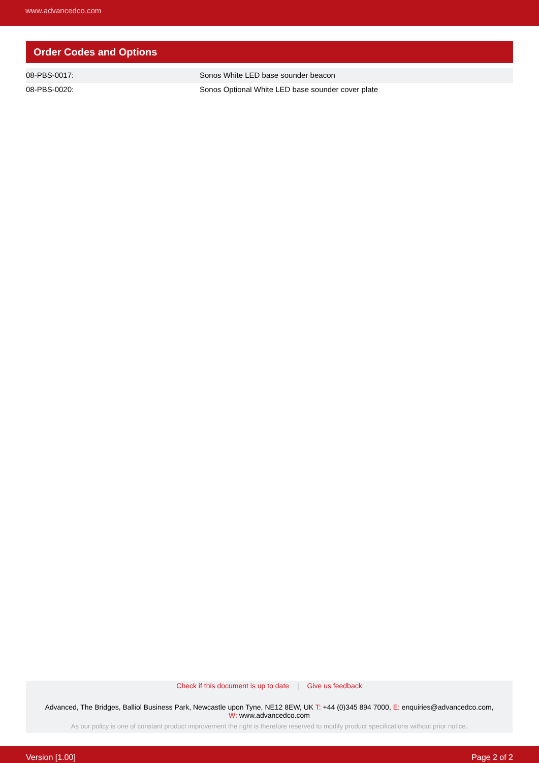www.advancedco.com
Order Codes and Options
| 08-PBS-0017: | Sonos White LED base sounder beacon |
| 08-PBS-0020: | Sonos Optional White LED base sounder cover plate |
Check if this document is up to date | Give us feedback
Advanced, The Bridges, Balliol Business Park, Newcastle upon Tyne, NE12 8EW, UK T: +44 (0)345 894 7000, E: enquiries@advancedco.com,
W: www.advancedco.com
As our policy is one of constant product improvement the right is therefore reserved to modify product specifications without prior notice.
Version [1.00] Page 2 of 2